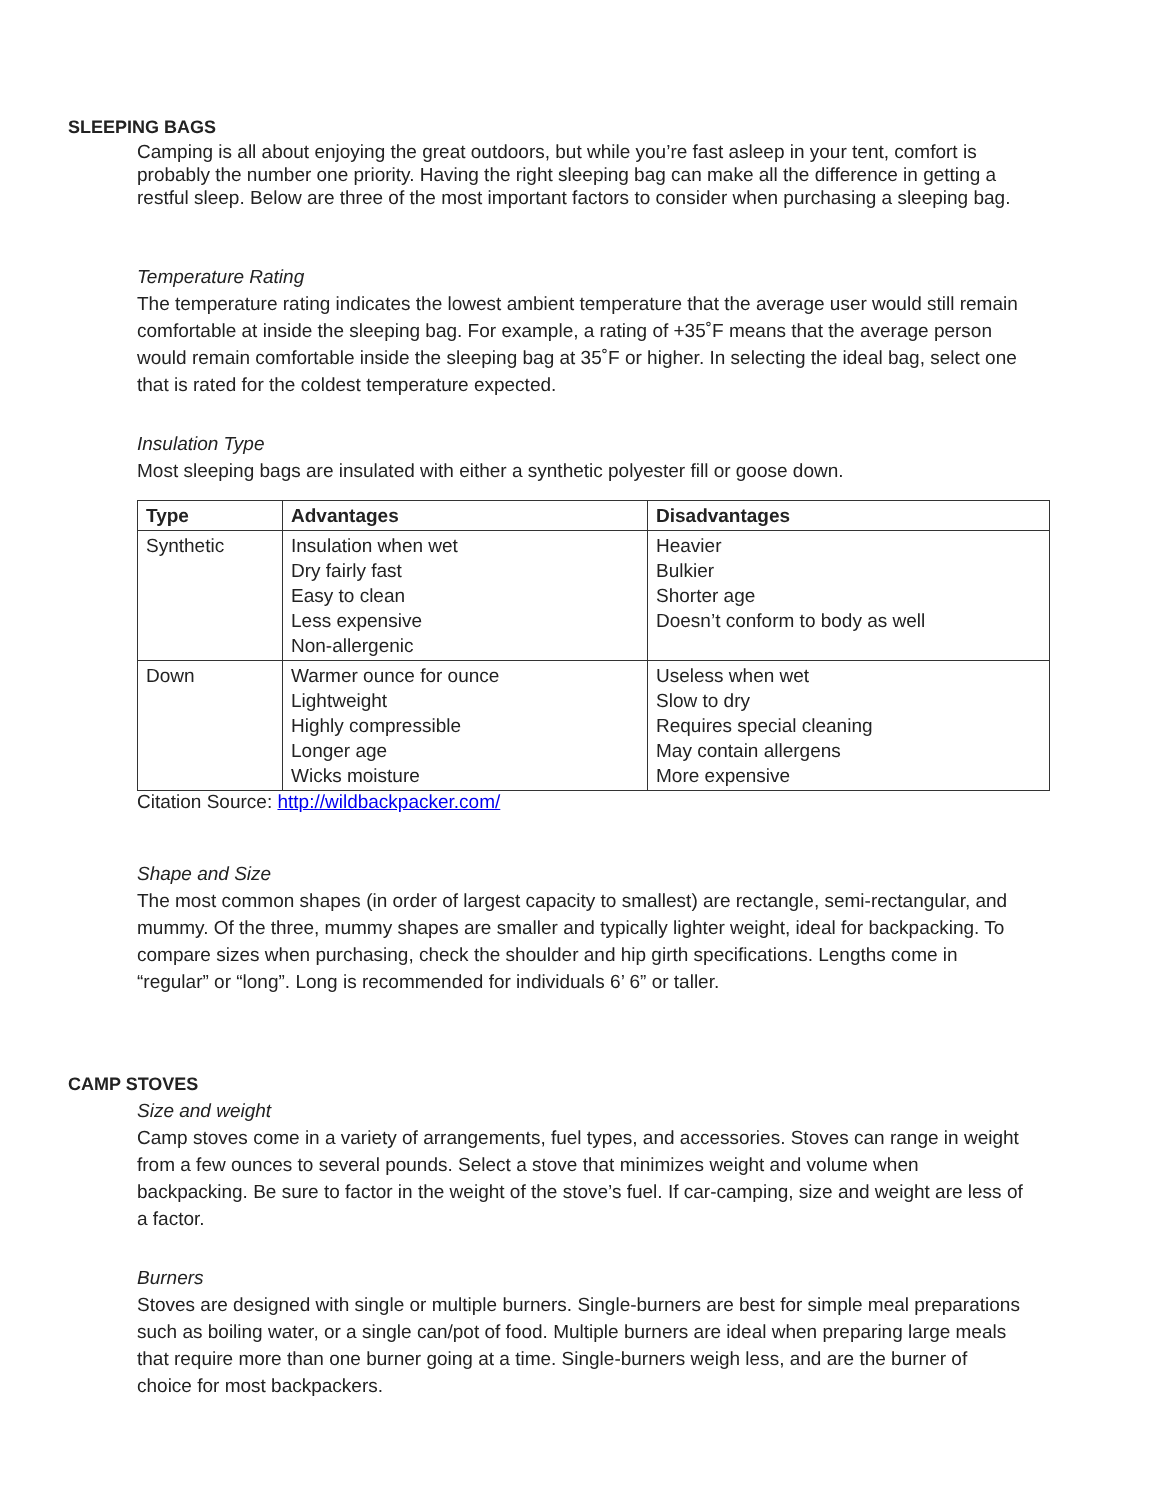SLEEPING BAGS
Camping is all about enjoying the great outdoors, but while you’re fast asleep in your tent, comfort is probably the number one priority. Having the right sleeping bag can make all the difference in getting a restful sleep. Below are three of the most important factors to consider when purchasing a sleeping bag.
Temperature Rating
The temperature rating indicates the lowest ambient temperature that the average user would still remain comfortable at inside the sleeping bag. For example, a rating of +35˚F means that the average person would remain comfortable inside the sleeping bag at 35˚F or higher. In selecting the ideal bag, select one that is rated for the coldest temperature expected.
Insulation Type
Most sleeping bags are insulated with either a synthetic polyester fill or goose down.
| Type | Advantages | Disadvantages |
| --- | --- | --- |
| Synthetic | Insulation when wet Dry fairly fast Easy to clean Less expensive Non-allergenic | Heavier Bulkier Shorter age Doesn’t conform to body as well |
| Down | Warmer ounce for ounce Lightweight Highly compressible Longer age Wicks moisture | Useless when wet Slow to dry Requires special cleaning May contain allergens More expensive |
Citation Source: http://wildbackpacker.com/
Shape and Size
The most common shapes (in order of largest capacity to smallest) are rectangle, semi-rectangular, and mummy. Of the three, mummy shapes are smaller and typically lighter weight, ideal for backpacking. To compare sizes when purchasing, check the shoulder and hip girth specifications. Lengths come in “regular” or “long”. Long is recommended for individuals 6’ 6” or taller.
CAMP STOVES
Size and weight
Camp stoves come in a variety of arrangements, fuel types, and accessories. Stoves can range in weight from a few ounces to several pounds. Select a stove that minimizes weight and volume when backpacking. Be sure to factor in the weight of the stove’s fuel. If car-camping, size and weight are less of a factor.
Burners
Stoves are designed with single or multiple burners. Single-burners are best for simple meal preparations such as boiling water, or a single can/pot of food. Multiple burners are ideal when preparing large meals that require more than one burner going at a time. Single-burners weigh less, and are the burner of choice for most backpackers.